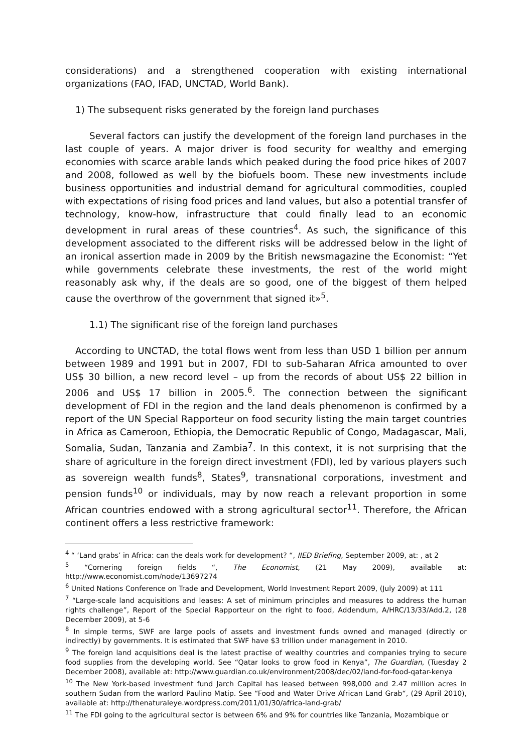considerations) and a strengthened cooperation with existing international organizations (FAO, IFAD, UNCTAD, World Bank).
1) The subsequent risks generated by the foreign land purchases
Several factors can justify the development of the foreign land purchases in the last couple of years. A major driver is food security for wealthy and emerging economies with scarce arable lands which peaked during the food price hikes of 2007 and 2008, followed as well by the biofuels boom. These new investments include business opportunities and industrial demand for agricultural commodities, coupled with expectations of rising food prices and land values, but also a potential transfer of technology, know-how, infrastructure that could finally lead to an economic development in rural areas of these countries<sup>4</sup>. As such, the significance of this development associated to the different risks will be addressed below in the light of an ironical assertion made in 2009 by the British newsmagazine the Economist: “Yet while governments celebrate these investments, the rest of the world might reasonably ask why, if the deals are so good, one of the biggest of them helped cause the overthrow of the government that signed it»<sup>5</sup>.
1.1) The significant rise of the foreign land purchases
According to UNCTAD, the total flows went from less than USD 1 billion per annum between 1989 and 1991 but in 2007, FDI to sub-Saharan Africa amounted to over US$ 30 billion, a new record level – up from the records of about US$ 22 billion in 2006 and US$ 17 billion in 2005.<sup>6</sup>. The connection between the significant development of FDI in the region and the land deals phenomenon is confirmed by a report of the UN Special Rapporteur on food security listing the main target countries in Africa as Cameroon, Ethiopia, the Democratic Republic of Congo, Madagascar, Mali, Somalia, Sudan, Tanzania and Zambia<sup>7</sup>. In this context, it is not surprising that the share of agriculture in the foreign direct investment (FDI), led by various players such as sovereign wealth funds<sup>8</sup>, States<sup>9</sup>, transnational corporations, investment and pension funds<sup>10</sup> or individuals, may by now reach a relevant proportion in some African countries endowed with a strong agricultural sector<sup>11</sup>. Therefore, the African continent offers a less restrictive framework:
<sup>4</sup> “ ‘Land grabs’ in Africa: can the deals work for development? “, IIED Briefing, September 2009, at: , at 2
<sup>5</sup> “Cornering foreign fields “, The Economist, (21 May 2009), available at: http://www.economist.com/node/13697274
<sup>6</sup> United Nations Conference on Trade and Development, World Investment Report 2009, (July 2009) at 111
<sup>7</sup> “Large-scale land acquisitions and leases: A set of minimum principles and measures to address the human rights challenge”, Report of the Special Rapporteur on the right to food, Addendum, A/HRC/13/33/Add.2, (28 December 2009), at 5-6
<sup>8</sup> In simple terms, SWF are large pools of assets and investment funds owned and managed (directly or indirectly) by governments. It is estimated that SWF have $3 trillion under management in 2010.
<sup>9</sup> The foreign land acquisitions deal is the latest practise of wealthy countries and companies trying to secure food supplies from the developing world. See “Qatar looks to grow food in Kenya”, The Guardian, (Tuesday 2 December 2008), available at: http://www.guardian.co.uk/environment/2008/dec/02/land-for-food-qatar-kenya
<sup>10</sup> The New York-based investment fund Jarch Capital has leased between 998,000 and 2.47 million acres in southern Sudan from the warlord Paulino Matip. See “Food and Water Drive African Land Grab“, (29 April 2010), available at: http://thenaturaleye.wordpress.com/2011/01/30/africa-land-grab/
<sup>11</sup> The FDI going to the agricultural sector is between 6% and 9% for countries like Tanzania, Mozambique or